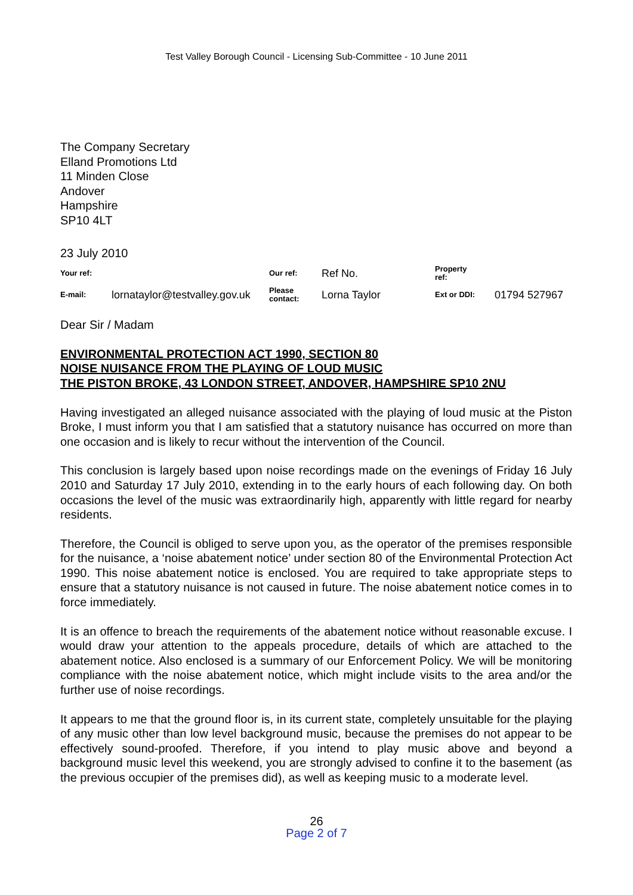Test Valley Borough Council - Licensing Sub-Committee - 10 June 2011
The Company Secretary
Elland Promotions Ltd
11 Minden Close
Andover
Hampshire
SP10 4LT
23 July 2010
| Your ref: | | Our ref: | Ref No. | Property ref: | |
| E-mail: | lornataylor@testvalley.gov.uk | Please contact: | Lorna Taylor | Ext or DDI: | 01794 527967 |
Dear Sir / Madam
ENVIRONMENTAL PROTECTION ACT 1990, SECTION 80
NOISE NUISANCE FROM THE PLAYING OF LOUD MUSIC
THE PISTON BROKE, 43 LONDON STREET, ANDOVER, HAMPSHIRE SP10 2NU
Having investigated an alleged nuisance associated with the playing of loud music at the Piston Broke, I must inform you that I am satisfied that a statutory nuisance has occurred on more than one occasion and is likely to recur without the intervention of the Council.
This conclusion is largely based upon noise recordings made on the evenings of Friday 16 July 2010 and Saturday 17 July 2010, extending in to the early hours of each following day. On both occasions the level of the music was extraordinarily high, apparently with little regard for nearby residents.
Therefore, the Council is obliged to serve upon you, as the operator of the premises responsible for the nuisance, a ‘noise abatement notice’ under section 80 of the Environmental Protection Act 1990. This noise abatement notice is enclosed. You are required to take appropriate steps to ensure that a statutory nuisance is not caused in future. The noise abatement notice comes in to force immediately.
It is an offence to breach the requirements of the abatement notice without reasonable excuse. I would draw your attention to the appeals procedure, details of which are attached to the abatement notice. Also enclosed is a summary of our Enforcement Policy. We will be monitoring compliance with the noise abatement notice, which might include visits to the area and/or the further use of noise recordings.
It appears to me that the ground floor is, in its current state, completely unsuitable for the playing of any music other than low level background music, because the premises do not appear to be effectively sound-proofed. Therefore, if you intend to play music above and beyond a background music level this weekend, you are strongly advised to confine it to the basement (as the previous occupier of the premises did), as well as keeping music to a moderate level.
26
Page 2 of 7